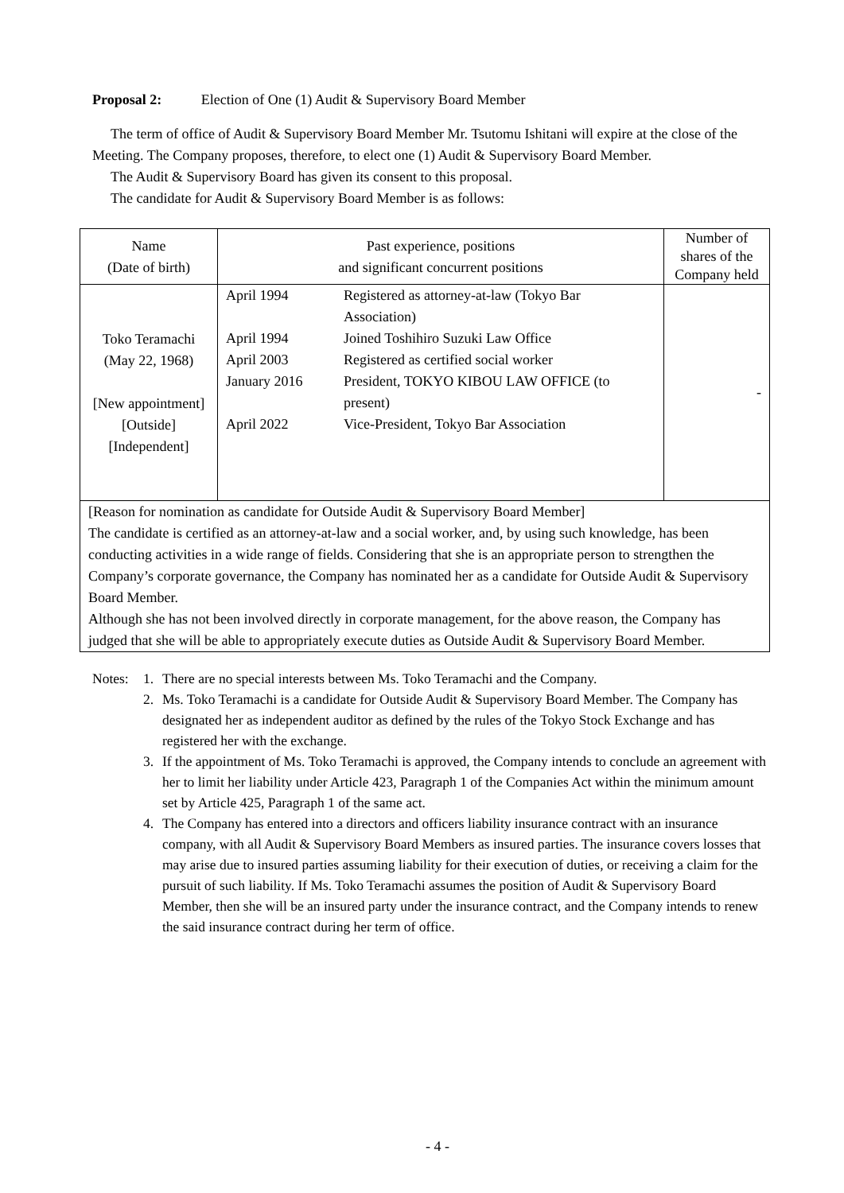Proposal 2: Election of One (1) Audit & Supervisory Board Member
The term of office of Audit & Supervisory Board Member Mr. Tsutomu Ishitani will expire at the close of the Meeting. The Company proposes, therefore, to elect one (1) Audit & Supervisory Board Member.
The Audit & Supervisory Board has given its consent to this proposal.
The candidate for Audit & Supervisory Board Member is as follows:
| Name (Date of birth) | Past experience, positions and significant concurrent positions | Number of shares of the Company held |
| Toko Teramachi (May 22, 1968) [New appointment] [Outside] [Independent] | / April 1994 / Registered as attorney-at-law (Tokyo Bar Association) / / April 1994 / Joined Toshihiro Suzuki Law Office / / April 2003 / Registered as certified social worker / / January 2016 / President, TOKYO KIBOU LAW OFFICE (to present) / / April 2022 / Vice-President, Tokyo Bar Association / | - |
| [Reason for nomination as candidate for Outside Audit & Supervisory Board Member] The candidate is certified as an attorney-at-law and a social worker, and, by using such knowledge, has been conducting activities in a wide range of fields. Considering that she is an appropriate person to strengthen the Company’s corporate governance, the Company has nominated her as a candidate for Outside Audit & Supervisory Board Member. Although she has not been involved directly in corporate management, for the above reason, the Company has judged that she will be able to appropriately execute duties as Outside Audit & Supervisory Board Member. | | |
Notes: 1. There are no special interests between Ms. Toko Teramachi and the Company.
2. Ms. Toko Teramachi is a candidate for Outside Audit & Supervisory Board Member. The Company has designated her as independent auditor as defined by the rules of the Tokyo Stock Exchange and has registered her with the exchange.
3. If the appointment of Ms. Toko Teramachi is approved, the Company intends to conclude an agreement with her to limit her liability under Article 423, Paragraph 1 of the Companies Act within the minimum amount set by Article 425, Paragraph 1 of the same act.
4. The Company has entered into a directors and officers liability insurance contract with an insurance company, with all Audit & Supervisory Board Members as insured parties. The insurance covers losses that may arise due to insured parties assuming liability for their execution of duties, or receiving a claim for the pursuit of such liability. If Ms. Toko Teramachi assumes the position of Audit & Supervisory Board Member, then she will be an insured party under the insurance contract, and the Company intends to renew the said insurance contract during her term of office.
- 4 -